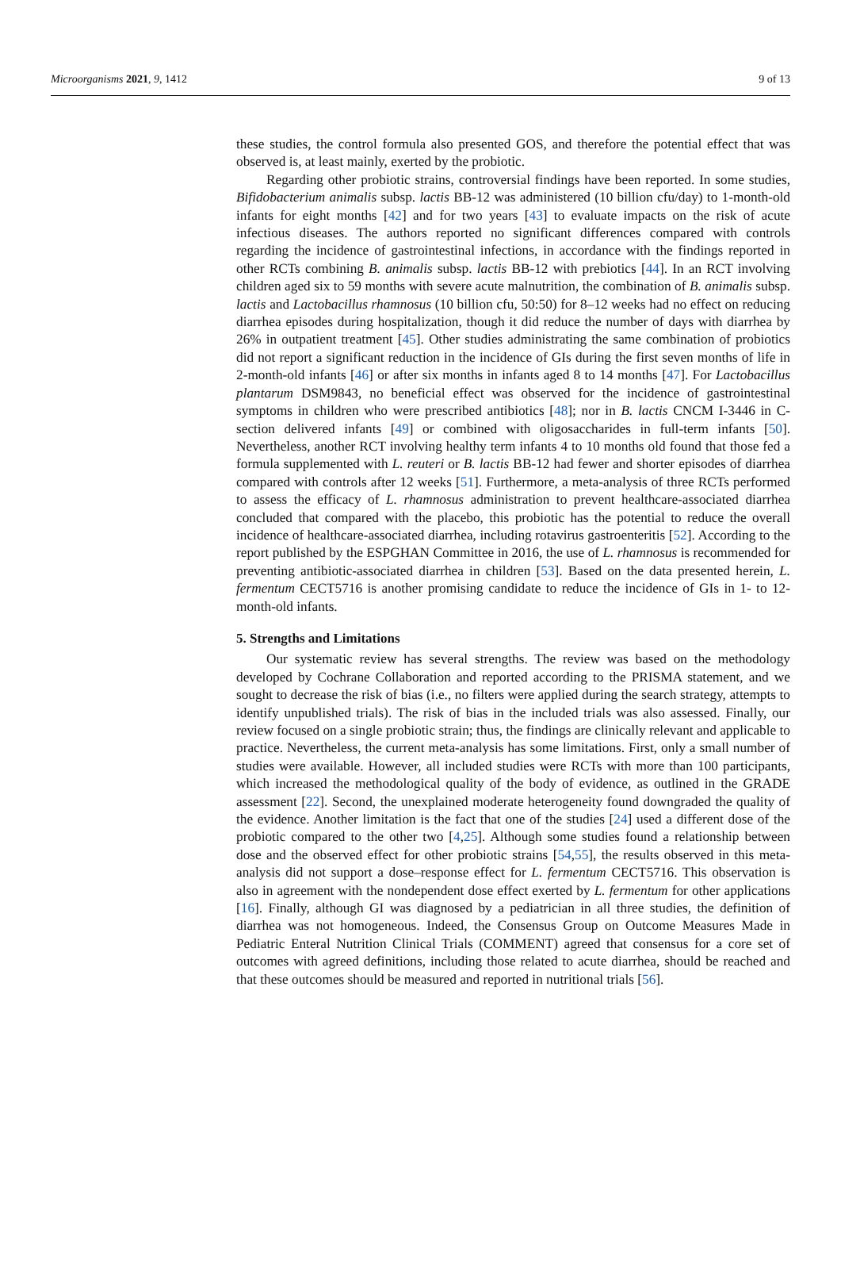Microorganisms 2021, 9, 1412 9 of 13
these studies, the control formula also presented GOS, and therefore the potential effect that was observed is, at least mainly, exerted by the probiotic.
Regarding other probiotic strains, controversial findings have been reported. In some studies, Bifidobacterium animalis subsp. lactis BB-12 was administered (10 billion cfu/day) to 1-month-old infants for eight months [42] and for two years [43] to evaluate impacts on the risk of acute infectious diseases. The authors reported no significant differences compared with controls regarding the incidence of gastrointestinal infections, in accordance with the findings reported in other RCTs combining B. animalis subsp. lactis BB-12 with prebiotics [44]. In an RCT involving children aged six to 59 months with severe acute malnutrition, the combination of B. animalis subsp. lactis and Lactobacillus rhamnosus (10 billion cfu, 50:50) for 8–12 weeks had no effect on reducing diarrhea episodes during hospitalization, though it did reduce the number of days with diarrhea by 26% in outpatient treatment [45]. Other studies administrating the same combination of probiotics did not report a significant reduction in the incidence of GIs during the first seven months of life in 2-month-old infants [46] or after six months in infants aged 8 to 14 months [47]. For Lactobacillus plantarum DSM9843, no beneficial effect was observed for the incidence of gastrointestinal symptoms in children who were prescribed antibiotics [48]; nor in B. lactis CNCM I-3446 in C-section delivered infants [49] or combined with oligosaccharides in full-term infants [50]. Nevertheless, another RCT involving healthy term infants 4 to 10 months old found that those fed a formula supplemented with L. reuteri or B. lactis BB-12 had fewer and shorter episodes of diarrhea compared with controls after 12 weeks [51]. Furthermore, a meta-analysis of three RCTs performed to assess the efficacy of L. rhamnosus administration to prevent healthcare-associated diarrhea concluded that compared with the placebo, this probiotic has the potential to reduce the overall incidence of healthcare-associated diarrhea, including rotavirus gastroenteritis [52]. According to the report published by the ESPGHAN Committee in 2016, the use of L. rhamnosus is recommended for preventing antibiotic-associated diarrhea in children [53]. Based on the data presented herein, L. fermentum CECT5716 is another promising candidate to reduce the incidence of GIs in 1- to 12-month-old infants.
5. Strengths and Limitations
Our systematic review has several strengths. The review was based on the methodology developed by Cochrane Collaboration and reported according to the PRISMA statement, and we sought to decrease the risk of bias (i.e., no filters were applied during the search strategy, attempts to identify unpublished trials). The risk of bias in the included trials was also assessed. Finally, our review focused on a single probiotic strain; thus, the findings are clinically relevant and applicable to practice. Nevertheless, the current meta-analysis has some limitations. First, only a small number of studies were available. However, all included studies were RCTs with more than 100 participants, which increased the methodological quality of the body of evidence, as outlined in the GRADE assessment [22]. Second, the unexplained moderate heterogeneity found downgraded the quality of the evidence. Another limitation is the fact that one of the studies [24] used a different dose of the probiotic compared to the other two [4,25]. Although some studies found a relationship between dose and the observed effect for other probiotic strains [54,55], the results observed in this meta-analysis did not support a dose–response effect for L. fermentum CECT5716. This observation is also in agreement with the nondependent dose effect exerted by L. fermentum for other applications [16]. Finally, although GI was diagnosed by a pediatrician in all three studies, the definition of diarrhea was not homogeneous. Indeed, the Consensus Group on Outcome Measures Made in Pediatric Enteral Nutrition Clinical Trials (COMMENT) agreed that consensus for a core set of outcomes with agreed definitions, including those related to acute diarrhea, should be reached and that these outcomes should be measured and reported in nutritional trials [56].